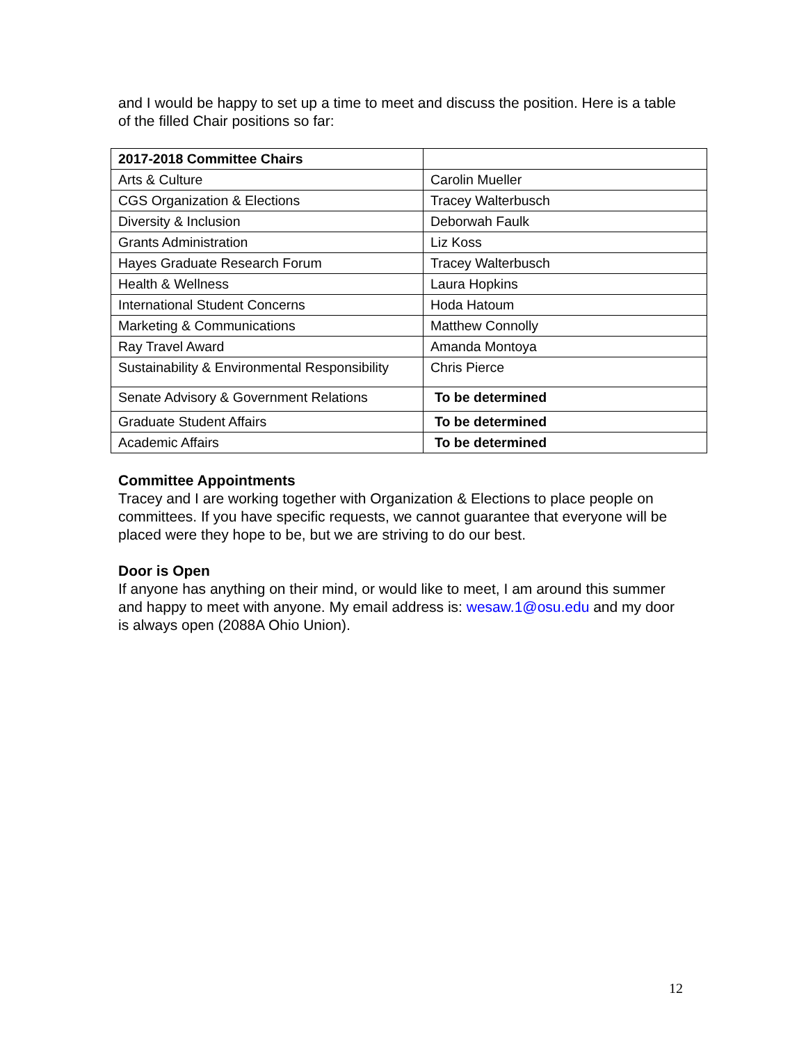and I would be happy to set up a time to meet and discuss the position. Here is a table of the filled Chair positions so far:
| 2017-2018 Committee Chairs | |
| Arts & Culture | Carolin Mueller |
| CGS Organization & Elections | Tracey Walterbusch |
| Diversity & Inclusion | Deborwah Faulk |
| Grants Administration | Liz Koss |
| Hayes Graduate Research Forum | Tracey Walterbusch |
| Health & Wellness | Laura Hopkins |
| International Student Concerns | Hoda Hatoum |
| Marketing & Communications | Matthew Connolly |
| Ray Travel Award | Amanda Montoya |
| Sustainability & Environmental Responsibility | Chris Pierce |
| Senate Advisory & Government Relations | To be determined |
| Graduate Student Affairs | To be determined |
| Academic Affairs | To be determined |
Committee Appointments
Tracey and I are working together with Organization & Elections to place people on committees. If you have specific requests, we cannot guarantee that everyone will be placed were they hope to be, but we are striving to do our best.
Door is Open
If anyone has anything on their mind, or would like to meet, I am around this summer and happy to meet with anyone. My email address is: wesaw.1@osu.edu and my door is always open (2088A Ohio Union).
12